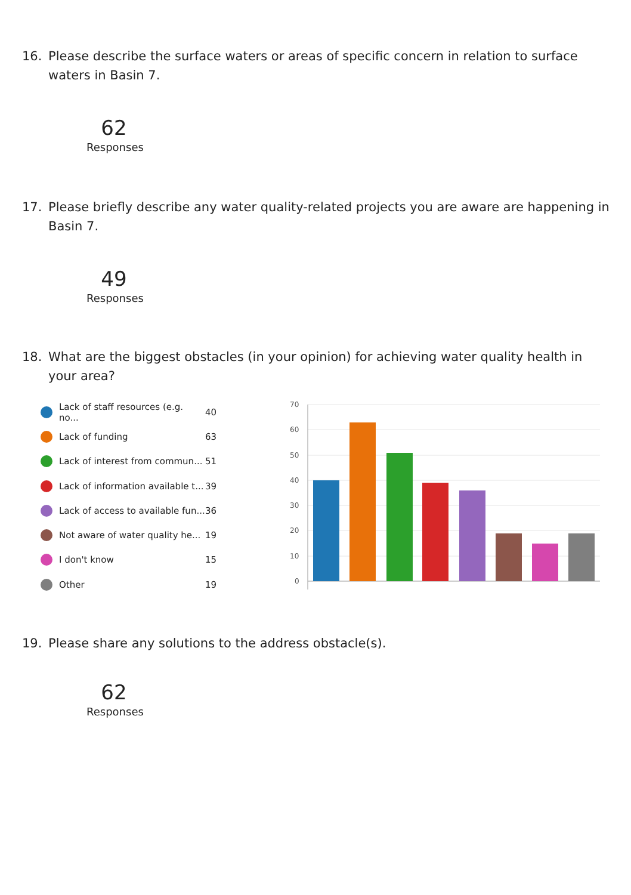16. Please describe the surface waters or areas of specific concern in relation to surface waters in Basin 7.
62
Responses
17. Please briefly describe any water quality-related projects you are aware are happening in Basin 7.
49
Responses
18. What are the biggest obstacles (in your opinion) for achieving water quality health in your area?
Lack of staff resources (e.g. no... 40
Lack of funding 63
Lack of interest from commun... 51
Lack of information available t... 39
Lack of access to available fun... 36
Not aware of water quality he... 19
I don't know 15
Other 19
70
60
50
40
30
20
10
0
19. Please share any solutions to the address obstacle(s).
62
Responses